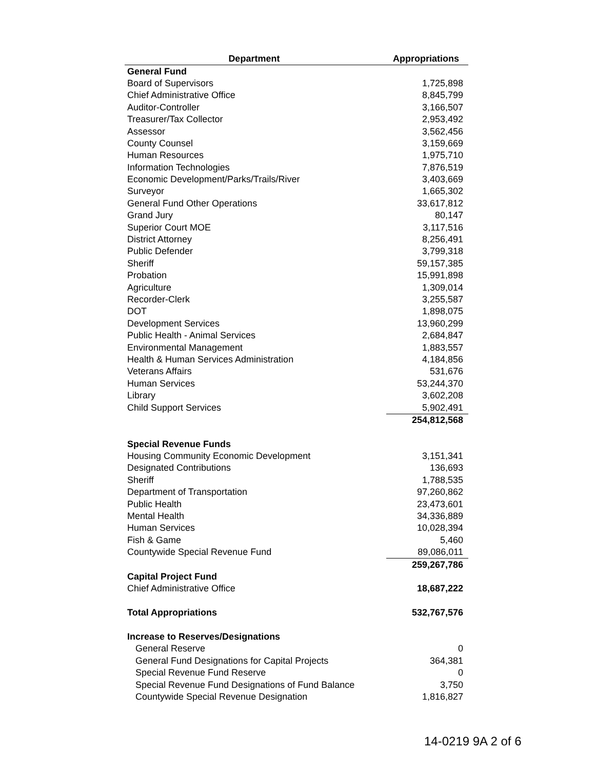| Department | Appropriations |
| --- | --- |
| General Fund | |
| Board of Supervisors | 1,725,898 |
| Chief Administrative Office | 8,845,799 |
| Auditor-Controller | 3,166,507 |
| Treasurer/Tax Collector | 2,953,492 |
| Assessor | 3,562,456 |
| County Counsel | 3,159,669 |
| Human Resources | 1,975,710 |
| Information Technologies | 7,876,519 |
| Economic Development/Parks/Trails/River | 3,403,669 |
| Surveyor | 1,665,302 |
| General Fund Other Operations | 33,617,812 |
| Grand Jury | 80,147 |
| Superior Court MOE | 3,117,516 |
| District Attorney | 8,256,491 |
| Public Defender | 3,799,318 |
| Sheriff | 59,157,385 |
| Probation | 15,991,898 |
| Agriculture | 1,309,014 |
| Recorder-Clerk | 3,255,587 |
| DOT | 1,898,075 |
| Development Services | 13,960,299 |
| Public Health - Animal Services | 2,684,847 |
| Environmental Management | 1,883,557 |
| Health & Human Services Administration | 4,184,856 |
| Veterans Affairs | 531,676 |
| Human Services | 53,244,370 |
| Library | 3,602,208 |
| Child Support Services | 5,902,491 |
| | 254,812,568 |
| Special Revenue Funds | |
| Housing Community Economic Development | 3,151,341 |
| Designated Contributions | 136,693 |
| Sheriff | 1,788,535 |
| Department of Transportation | 97,260,862 |
| Public Health | 23,473,601 |
| Mental Health | 34,336,889 |
| Human Services | 10,028,394 |
| Fish & Game | 5,460 |
| Countywide Special Revenue Fund | 89,086,011 |
| | 259,267,786 |
| Capital Project Fund | |
| Chief Administrative Office | 18,687,222 |
| Total Appropriations | 532,767,576 |
| Increase to Reserves/Designations | |
| General Reserve | 0 |
| General Fund Designations for Capital Projects | 364,381 |
| Special Revenue Fund Reserve | 0 |
| Special Revenue Fund Designations of Fund Balance | 3,750 |
| Countywide Special Revenue Designation | 1,816,827 |
14-0219 9A 2 of 6